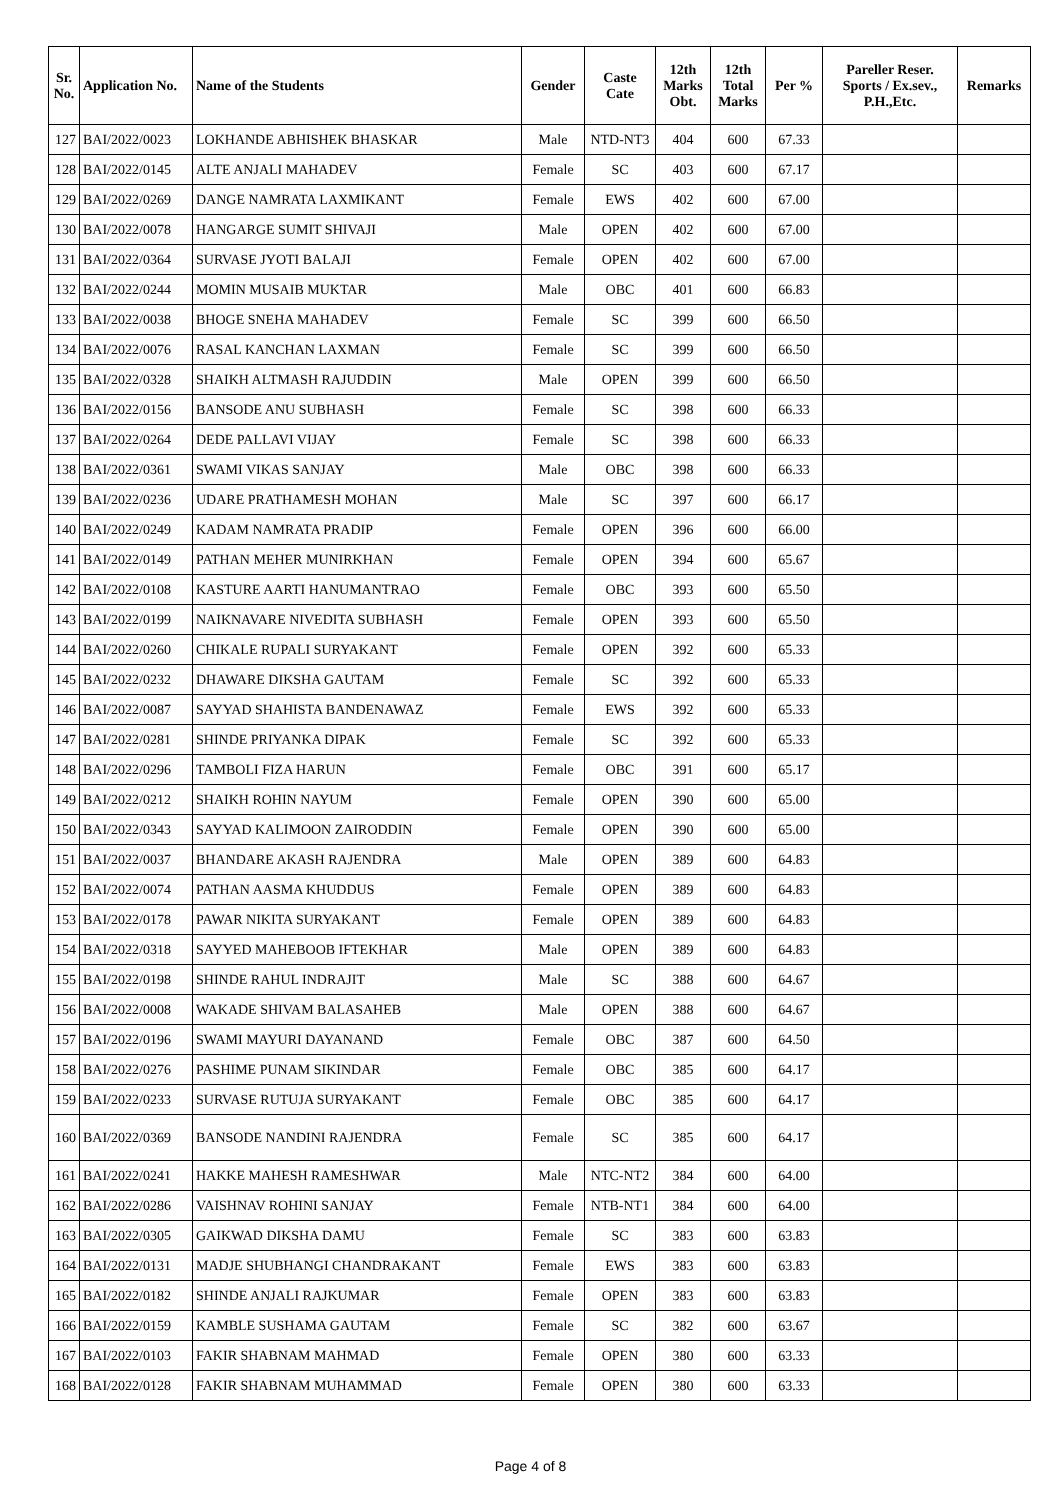| Sr. No. | Application No. | Name of the Students | Gender | Caste Cate | 12th Marks Obt. | 12th Total Marks | Per % | Pareller Reser. Sports / Ex.sev., P.H.,Etc. | Remarks |
| --- | --- | --- | --- | --- | --- | --- | --- | --- | --- |
| 127 | BAI/2022/0023 | LOKHANDE ABHISHEK BHASKAR | Male | NTD-NT3 | 404 | 600 | 67.33 | | |
| 128 | BAI/2022/0145 | ALTE ANJALI MAHADEV | Female | SC | 403 | 600 | 67.17 | | |
| 129 | BAI/2022/0269 | DANGE NAMRATA LAXMIKANT | Female | EWS | 402 | 600 | 67.00 | | |
| 130 | BAI/2022/0078 | HANGARGE SUMIT SHIVAJI | Male | OPEN | 402 | 600 | 67.00 | | |
| 131 | BAI/2022/0364 | SURVASE JYOTI BALAJI | Female | OPEN | 402 | 600 | 67.00 | | |
| 132 | BAI/2022/0244 | MOMIN MUSAIB MUKTAR | Male | OBC | 401 | 600 | 66.83 | | |
| 133 | BAI/2022/0038 | BHOGE SNEHA MAHADEV | Female | SC | 399 | 600 | 66.50 | | |
| 134 | BAI/2022/0076 | RASAL KANCHAN LAXMAN | Female | SC | 399 | 600 | 66.50 | | |
| 135 | BAI/2022/0328 | SHAIKH ALTMASH RAJUDDIN | Male | OPEN | 399 | 600 | 66.50 | | |
| 136 | BAI/2022/0156 | BANSODE ANU SUBHASH | Female | SC | 398 | 600 | 66.33 | | |
| 137 | BAI/2022/0264 | DEDE PALLAVI VIJAY | Female | SC | 398 | 600 | 66.33 | | |
| 138 | BAI/2022/0361 | SWAMI VIKAS SANJAY | Male | OBC | 398 | 600 | 66.33 | | |
| 139 | BAI/2022/0236 | UDARE PRATHAMESH MOHAN | Male | SC | 397 | 600 | 66.17 | | |
| 140 | BAI/2022/0249 | KADAM NAMRATA PRADIP | Female | OPEN | 396 | 600 | 66.00 | | |
| 141 | BAI/2022/0149 | PATHAN MEHER MUNIRKHAN | Female | OPEN | 394 | 600 | 65.67 | | |
| 142 | BAI/2022/0108 | KASTURE AARTI HANUMANTRAO | Female | OBC | 393 | 600 | 65.50 | | |
| 143 | BAI/2022/0199 | NAIKNAVARE NIVEDITA SUBHASH | Female | OPEN | 393 | 600 | 65.50 | | |
| 144 | BAI/2022/0260 | CHIKALE RUPALI SURYAKANT | Female | OPEN | 392 | 600 | 65.33 | | |
| 145 | BAI/2022/0232 | DHAWARE DIKSHA GAUTAM | Female | SC | 392 | 600 | 65.33 | | |
| 146 | BAI/2022/0087 | SAYYAD SHAHISTA BANDENAWAZ | Female | EWS | 392 | 600 | 65.33 | | |
| 147 | BAI/2022/0281 | SHINDE PRIYANKA DIPAK | Female | SC | 392 | 600 | 65.33 | | |
| 148 | BAI/2022/0296 | TAMBOLI FIZA HARUN | Female | OBC | 391 | 600 | 65.17 | | |
| 149 | BAI/2022/0212 | SHAIKH ROHIN NAYUM | Female | OPEN | 390 | 600 | 65.00 | | |
| 150 | BAI/2022/0343 | SAYYAD KALIMOON ZAIRODDIN | Female | OPEN | 390 | 600 | 65.00 | | |
| 151 | BAI/2022/0037 | BHANDARE AKASH RAJENDRA | Male | OPEN | 389 | 600 | 64.83 | | |
| 152 | BAI/2022/0074 | PATHAN AASMA KHUDDUS | Female | OPEN | 389 | 600 | 64.83 | | |
| 153 | BAI/2022/0178 | PAWAR NIKITA SURYAKANT | Female | OPEN | 389 | 600 | 64.83 | | |
| 154 | BAI/2022/0318 | SAYYED MAHEBOOB IFTEKHAR | Male | OPEN | 389 | 600 | 64.83 | | |
| 155 | BAI/2022/0198 | SHINDE RAHUL INDRAJIT | Male | SC | 388 | 600 | 64.67 | | |
| 156 | BAI/2022/0008 | WAKADE SHIVAM BALASAHEB | Male | OPEN | 388 | 600 | 64.67 | | |
| 157 | BAI/2022/0196 | SWAMI MAYURI DAYANAND | Female | OBC | 387 | 600 | 64.50 | | |
| 158 | BAI/2022/0276 | PASHIME PUNAM SIKINDAR | Female | OBC | 385 | 600 | 64.17 | | |
| 159 | BAI/2022/0233 | SURVASE RUTUJA SURYAKANT | Female | OBC | 385 | 600 | 64.17 | | |
| 160 | BAI/2022/0369 | BANSODE NANDINI RAJENDRA | Female | SC | 385 | 600 | 64.17 | | |
| 161 | BAI/2022/0241 | HAKKE MAHESH RAMESHWAR | Male | NTC-NT2 | 384 | 600 | 64.00 | | |
| 162 | BAI/2022/0286 | VAISHNAV ROHINI SANJAY | Female | NTB-NT1 | 384 | 600 | 64.00 | | |
| 163 | BAI/2022/0305 | GAIKWAD DIKSHA DAMU | Female | SC | 383 | 600 | 63.83 | | |
| 164 | BAI/2022/0131 | MADJE SHUBHANGI CHANDRAKANT | Female | EWS | 383 | 600 | 63.83 | | |
| 165 | BAI/2022/0182 | SHINDE ANJALI RAJKUMAR | Female | OPEN | 383 | 600 | 63.83 | | |
| 166 | BAI/2022/0159 | KAMBLE SUSHAMA GAUTAM | Female | SC | 382 | 600 | 63.67 | | |
| 167 | BAI/2022/0103 | FAKIR SHABNAM MAHMAD | Female | OPEN | 380 | 600 | 63.33 | | |
| 168 | BAI/2022/0128 | FAKIR SHABNAM MUHAMMAD | Female | OPEN | 380 | 600 | 63.33 | | |
Page 4 of 8